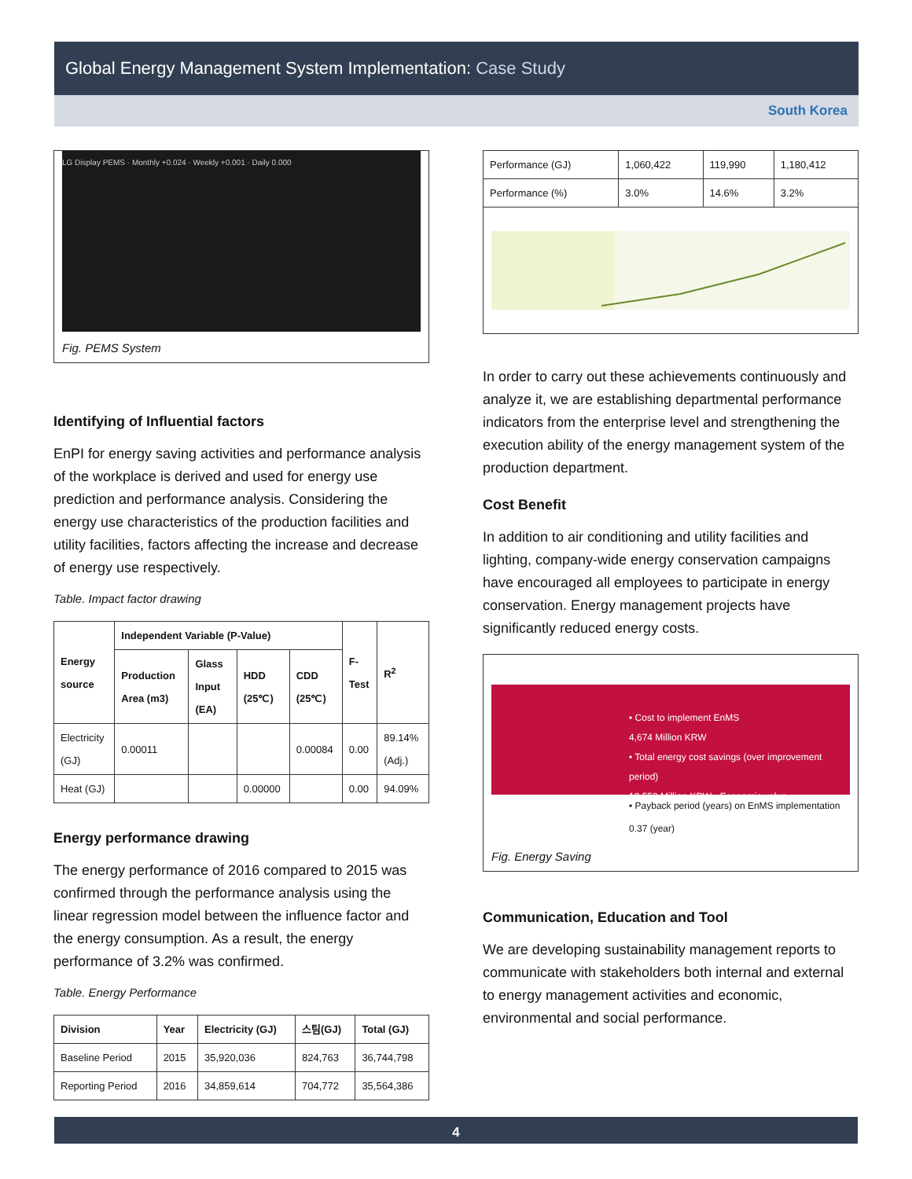Global Energy Management System Implementation: Case Study
South Korea
LG Display PEMS · Monthly +0.024 · Weekly +0.001 · Daily 0.000
Fig. PEMS System
Identifying of Influential factors
EnPI for energy saving activities and performance analysis of the workplace is derived and used for energy use prediction and performance analysis. Considering the energy use characteristics of the production facilities and utility facilities, factors affecting the increase and decrease of energy use respectively.
Table. Impact factor drawing
| Energy source | Independent Variable (P-Value) | | | | F-Test | R<sup>2</sup> |
| --- | --- | --- | --- | --- | --- | --- |
| | Production Area (m3) | Glass Input (EA) | HDD (25℃) | CDD (25℃) | | |
| Electricity (GJ) | 0.00011 | | | 0.00084 | 0.00 | 89.14% (Adj.) |
| Heat (GJ) | | | 0.00000 | | 0.00 | 94.09% |
Energy performance drawing
The energy performance of 2016 compared to 2015 was confirmed through the performance analysis using the linear regression model between the influence factor and the energy consumption. As a result, the energy performance of 3.2% was confirmed.
Table. Energy Performance
| Division | Year | Electricity (GJ) | 스팀(GJ) | Total (GJ) |
| --- | --- | --- | --- | --- |
| Baseline Period | 2015 | 35,920,036 | 824,763 | 36,744,798 |
| Reporting Period | 2016 | 34,859,614 | 704,772 | 35,564,386 |
| Performance (GJ) | 1,060,422 | 119,990 | 1,180,412 |
| Performance (%) | 3.0% | 14.6% | 3.2% |
In order to carry out these achievements continuously and analyze it, we are establishing departmental performance indicators from the enterprise level and strengthening the execution ability of the energy management system of the production department.
Cost Benefit
In addition to air conditioning and utility facilities and lighting, company-wide energy conservation campaigns have encouraged all employees to participate in energy conservation. Energy management projects have significantly reduced energy costs.
• Cost to implement EnMS
4,674 Million KRW
• Total energy cost savings (over improvement period)
12,550 Million KRW · Economic value
• Payback period (years) on EnMS implementation
0.37 (year)
Fig. Energy Saving
Communication, Education and Tool
We are developing sustainability management reports to communicate with stakeholders both internal and external to energy management activities and economic, environmental and social performance.
4